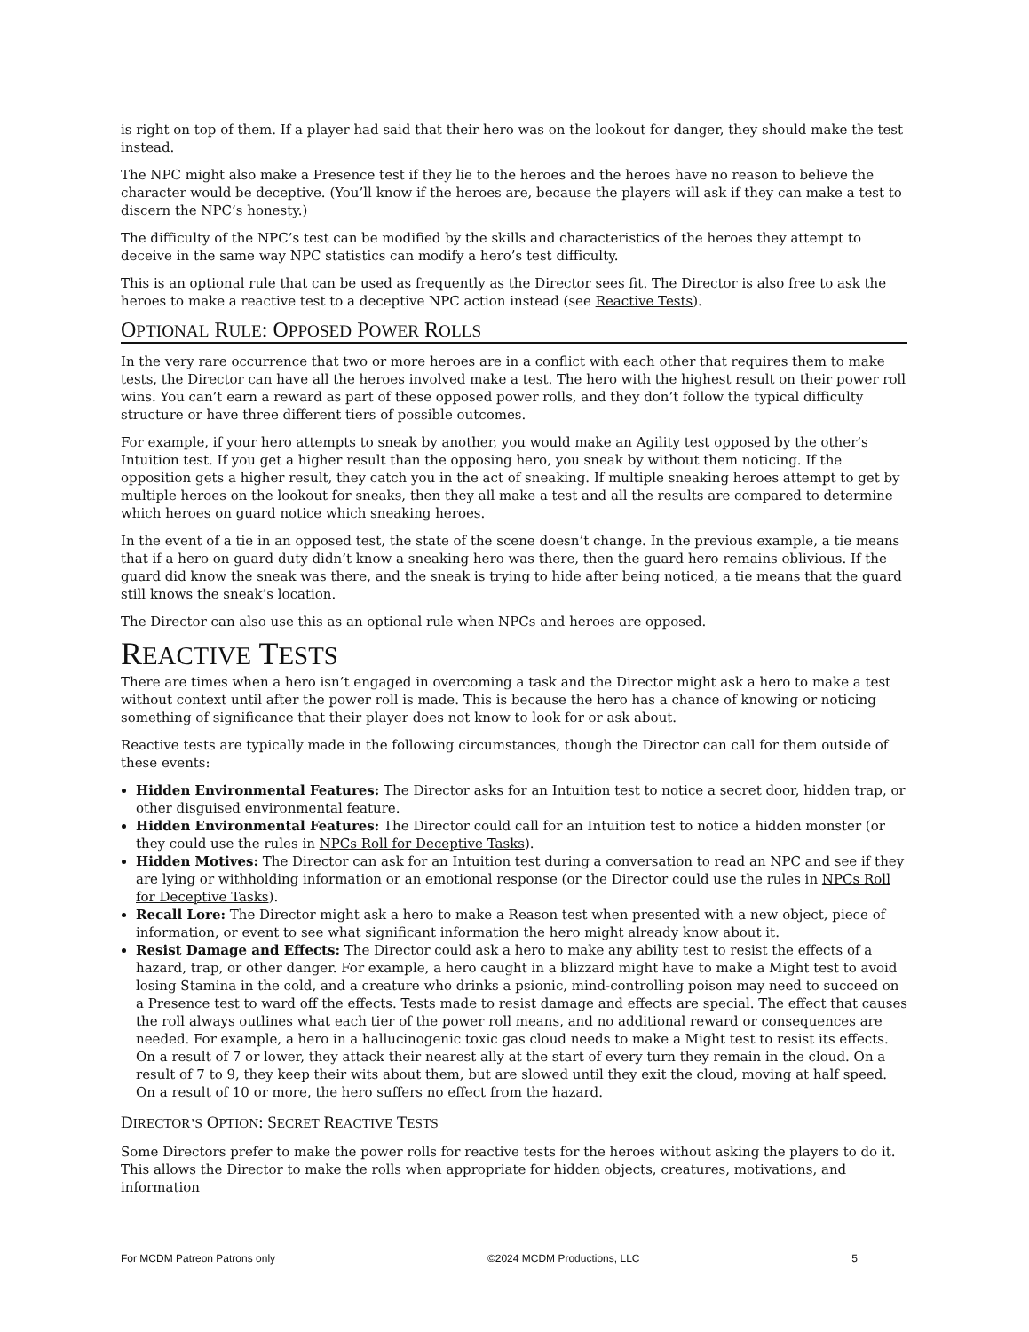is right on top of them. If a player had said that their hero was on the lookout for danger, they should make the test instead.
The NPC might also make a Presence test if they lie to the heroes and the heroes have no reason to believe the character would be deceptive. (You’ll know if the heroes are, because the players will ask if they can make a test to discern the NPC’s honesty.)
The difficulty of the NPC’s test can be modified by the skills and characteristics of the heroes they attempt to deceive in the same way NPC statistics can modify a hero’s test difficulty.
This is an optional rule that can be used as frequently as the Director sees fit. The Director is also free to ask the heroes to make a reactive test to a deceptive NPC action instead (see Reactive Tests).
OPTIONAL RULE: OPPOSED POWER ROLLS
In the very rare occurrence that two or more heroes are in a conflict with each other that requires them to make tests, the Director can have all the heroes involved make a test. The hero with the highest result on their power roll wins. You can’t earn a reward as part of these opposed power rolls, and they don’t follow the typical difficulty structure or have three different tiers of possible outcomes.
For example, if your hero attempts to sneak by another, you would make an Agility test opposed by the other’s Intuition test. If you get a higher result than the opposing hero, you sneak by without them noticing. If the opposition gets a higher result, they catch you in the act of sneaking. If multiple sneaking heroes attempt to get by multiple heroes on the lookout for sneaks, then they all make a test and all the results are compared to determine which heroes on guard notice which sneaking heroes.
In the event of a tie in an opposed test, the state of the scene doesn’t change. In the previous example, a tie means that if a hero on guard duty didn’t know a sneaking hero was there, then the guard hero remains oblivious. If the guard did know the sneak was there, and the sneak is trying to hide after being noticed, a tie means that the guard still knows the sneak’s location.
The Director can also use this as an optional rule when NPCs and heroes are opposed.
REACTIVE TESTS
There are times when a hero isn’t engaged in overcoming a task and the Director might ask a hero to make a test without context until after the power roll is made. This is because the hero has a chance of knowing or noticing something of significance that their player does not know to look for or ask about.
Reactive tests are typically made in the following circumstances, though the Director can call for them outside of these events:
Hidden Environmental Features: The Director asks for an Intuition test to notice a secret door, hidden trap, or other disguised environmental feature.
Hidden Environmental Features: The Director could call for an Intuition test to notice a hidden monster (or they could use the rules in NPCs Roll for Deceptive Tasks).
Hidden Motives: The Director can ask for an Intuition test during a conversation to read an NPC and see if they are lying or withholding information or an emotional response (or the Director could use the rules in NPCs Roll for Deceptive Tasks).
Recall Lore: The Director might ask a hero to make a Reason test when presented with a new object, piece of information, or event to see what significant information the hero might already know about it.
Resist Damage and Effects: The Director could ask a hero to make any ability test to resist the effects of a hazard, trap, or other danger. For example, a hero caught in a blizzard might have to make a Might test to avoid losing Stamina in the cold, and a creature who drinks a psionic, mind-controlling poison may need to succeed on a Presence test to ward off the effects. Tests made to resist damage and effects are special. The effect that causes the roll always outlines what each tier of the power roll means, and no additional reward or consequences are needed. For example, a hero in a hallucinogenic toxic gas cloud needs to make a Might test to resist its effects. On a result of 7 or lower, they attack their nearest ally at the start of every turn they remain in the cloud. On a result of 7 to 9, they keep their wits about them, but are slowed until they exit the cloud, moving at half speed. On a result of 10 or more, the hero suffers no effect from the hazard.
DIRECTOR’S OPTION: SECRET REACTIVE TESTS
Some Directors prefer to make the power rolls for reactive tests for the heroes without asking the players to do it. This allows the Director to make the rolls when appropriate for hidden objects, creatures, motivations, and information
For MCDM Patreon Patrons only ©2024 MCDM Productions, LLC 5